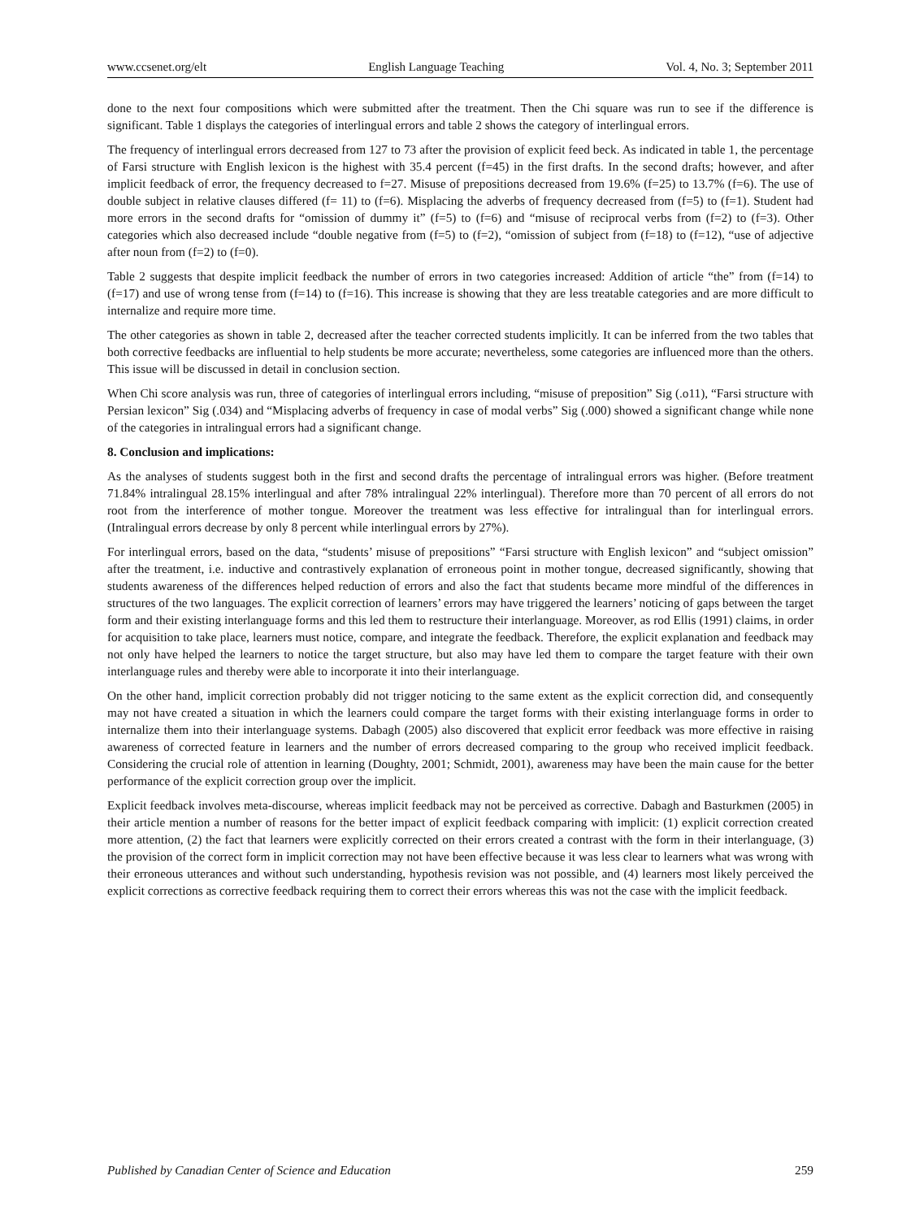www.ccsenet.org/elt English Language Teaching Vol. 4, No. 3; September 2011
done to the next four compositions which were submitted after the treatment. Then the Chi square was run to see if the difference is significant. Table 1 displays the categories of interlingual errors and table 2 shows the category of interlingual errors.
The frequency of interlingual errors decreased from 127 to 73 after the provision of explicit feed beck. As indicated in table 1, the percentage of Farsi structure with English lexicon is the highest with 35.4 percent (f=45) in the first drafts. In the second drafts; however, and after implicit feedback of error, the frequency decreased to f=27. Misuse of prepositions decreased from 19.6% (f=25) to 13.7% (f=6). The use of double subject in relative clauses differed (f= 11) to (f=6). Misplacing the adverbs of frequency decreased from (f=5) to (f=1). Student had more errors in the second drafts for “omission of dummy it” (f=5) to (f=6) and “misuse of reciprocal verbs from (f=2) to (f=3). Other categories which also decreased include “double negative from (f=5) to (f=2), “omission of subject from (f=18) to (f=12), “use of adjective after noun from (f=2) to (f=0).
Table 2 suggests that despite implicit feedback the number of errors in two categories increased: Addition of article “the” from (f=14) to (f=17) and use of wrong tense from (f=14) to (f=16). This increase is showing that they are less treatable categories and are more difficult to internalize and require more time.
The other categories as shown in table 2, decreased after the teacher corrected students implicitly. It can be inferred from the two tables that both corrective feedbacks are influential to help students be more accurate; nevertheless, some categories are influenced more than the others. This issue will be discussed in detail in conclusion section.
When Chi score analysis was run, three of categories of interlingual errors including, “misuse of preposition” Sig (.o11), “Farsi structure with Persian lexicon” Sig (.034) and “Misplacing adverbs of frequency in case of modal verbs” Sig (.000) showed a significant change while none of the categories in intralingual errors had a significant change.
8. Conclusion and implications:
As the analyses of students suggest both in the first and second drafts the percentage of intralingual errors was higher. (Before treatment 71.84% intralingual 28.15% interlingual and after 78% intralingual 22% interlingual). Therefore more than 70 percent of all errors do not root from the interference of mother tongue. Moreover the treatment was less effective for intralingual than for interlingual errors. (Intralingual errors decrease by only 8 percent while interlingual errors by 27%).
For interlingual errors, based on the data, “students’ misuse of prepositions” “Farsi structure with English lexicon” and “subject omission” after the treatment, i.e. inductive and contrastively explanation of erroneous point in mother tongue, decreased significantly, showing that students awareness of the differences helped reduction of errors and also the fact that students became more mindful of the differences in structures of the two languages. The explicit correction of learners’ errors may have triggered the learners’ noticing of gaps between the target form and their existing interlanguage forms and this led them to restructure their interlanguage. Moreover, as rod Ellis (1991) claims, in order for acquisition to take place, learners must notice, compare, and integrate the feedback. Therefore, the explicit explanation and feedback may not only have helped the learners to notice the target structure, but also may have led them to compare the target feature with their own interlanguage rules and thereby were able to incorporate it into their interlanguage.
On the other hand, implicit correction probably did not trigger noticing to the same extent as the explicit correction did, and consequently may not have created a situation in which the learners could compare the target forms with their existing interlanguage forms in order to internalize them into their interlanguage systems. Dabagh (2005) also discovered that explicit error feedback was more effective in raising awareness of corrected feature in learners and the number of errors decreased comparing to the group who received implicit feedback. Considering the crucial role of attention in learning (Doughty, 2001; Schmidt, 2001), awareness may have been the main cause for the better performance of the explicit correction group over the implicit.
Explicit feedback involves meta-discourse, whereas implicit feedback may not be perceived as corrective. Dabagh and Basturkmen (2005) in their article mention a number of reasons for the better impact of explicit feedback comparing with implicit: (1) explicit correction created more attention, (2) the fact that learners were explicitly corrected on their errors created a contrast with the form in their interlanguage, (3) the provision of the correct form in implicit correction may not have been effective because it was less clear to learners what was wrong with their erroneous utterances and without such understanding, hypothesis revision was not possible, and (4) learners most likely perceived the explicit corrections as corrective feedback requiring them to correct their errors whereas this was not the case with the implicit feedback.
Published by Canadian Center of Science and Education 259